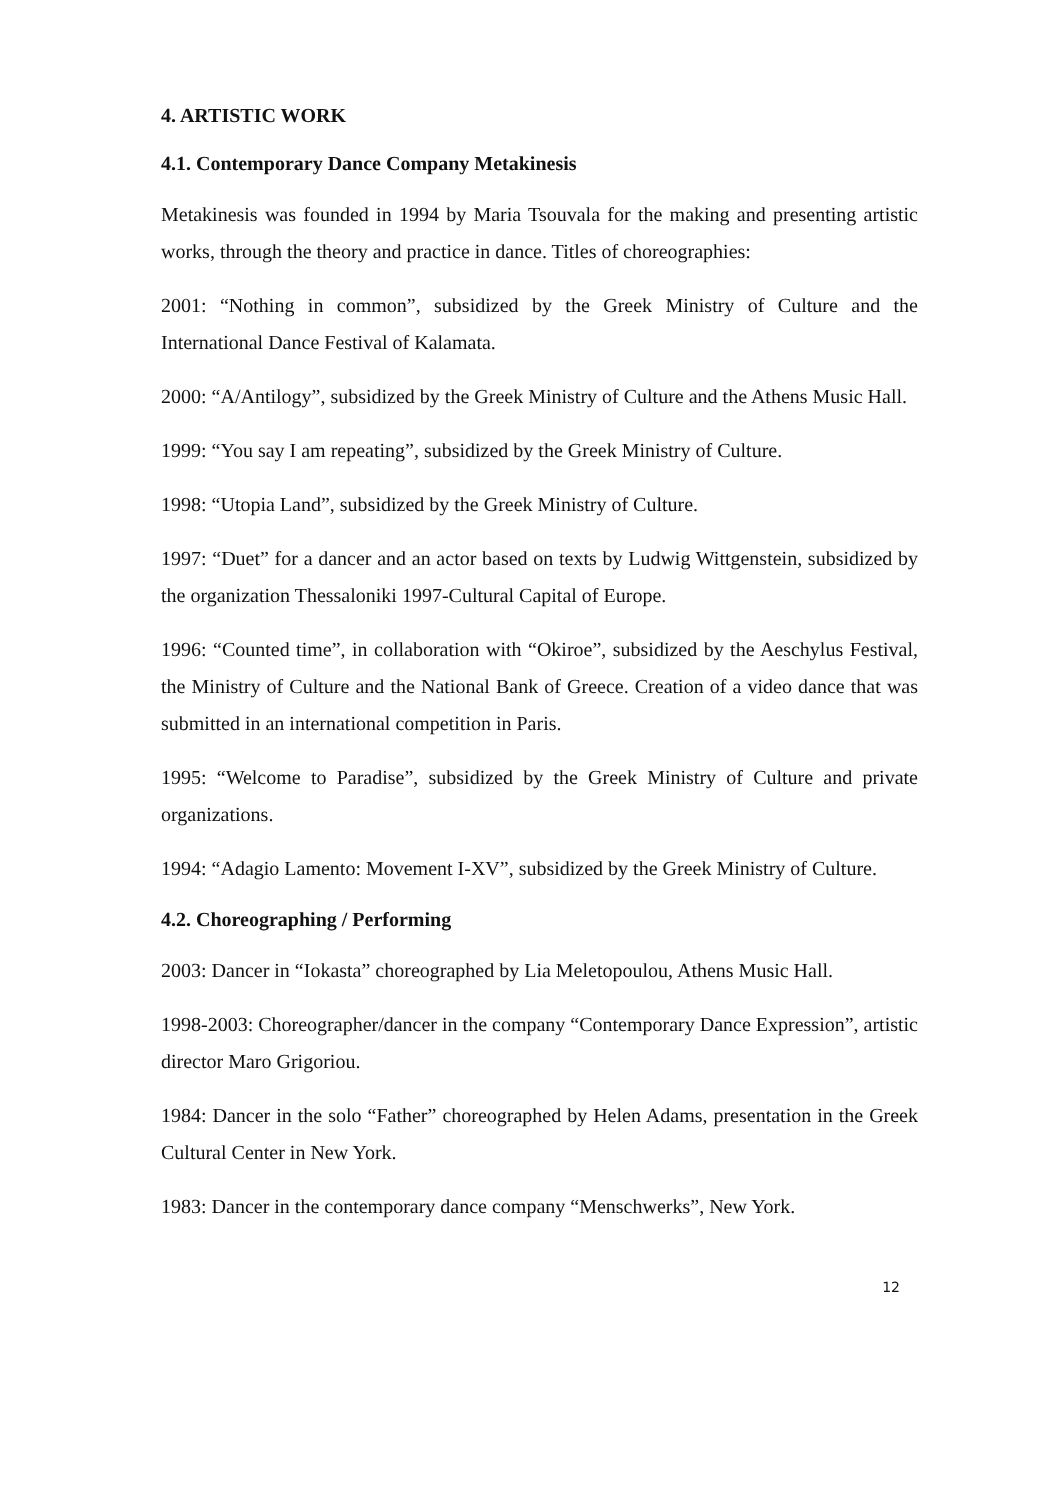4. ARTISTIC WORK
4.1. Contemporary Dance Company Metakinesis
Metakinesis was founded in 1994 by Maria Tsouvala for the making and presenting artistic works, through the theory and practice in dance. Titles of choreographies:
2001: “Nothing in common”, subsidized by the Greek Ministry of Culture and the International Dance Festival of Kalamata.
2000: “A/Antilogy”, subsidized by the Greek Ministry of Culture and the Athens Music Hall.
1999: “You say I am repeating”, subsidized by the Greek Ministry of Culture.
1998: “Utopia Land”, subsidized by the Greek Ministry of Culture.
1997: “Duet” for a dancer and an actor based on texts by Ludwig Wittgenstein, subsidized by the organization Thessaloniki 1997-Cultural Capital of Europe.
1996: “Counted time”, in collaboration with “Okiroe”, subsidized by the Aeschylus Festival, the Ministry of Culture and the National Bank of Greece. Creation of a video dance that was submitted in an international competition in Paris.
1995: “Welcome to Paradise”, subsidized by the Greek Ministry of Culture and private organizations.
1994: “Adagio Lamento: Movement I-XV”, subsidized by the Greek Ministry of Culture.
4.2. Choreographing / Performing
2003: Dancer in “Iokasta” choreographed by Lia Meletopoulou, Athens Music Hall.
1998-2003: Choreographer/dancer in the company “Contemporary Dance Expression”, artistic director Maro Grigoriou.
1984: Dancer in the solo “Father” choreographed by Helen Adams, presentation in the Greek Cultural Center in New York.
1983: Dancer in the contemporary dance company “Menschwerks”, New York.
12